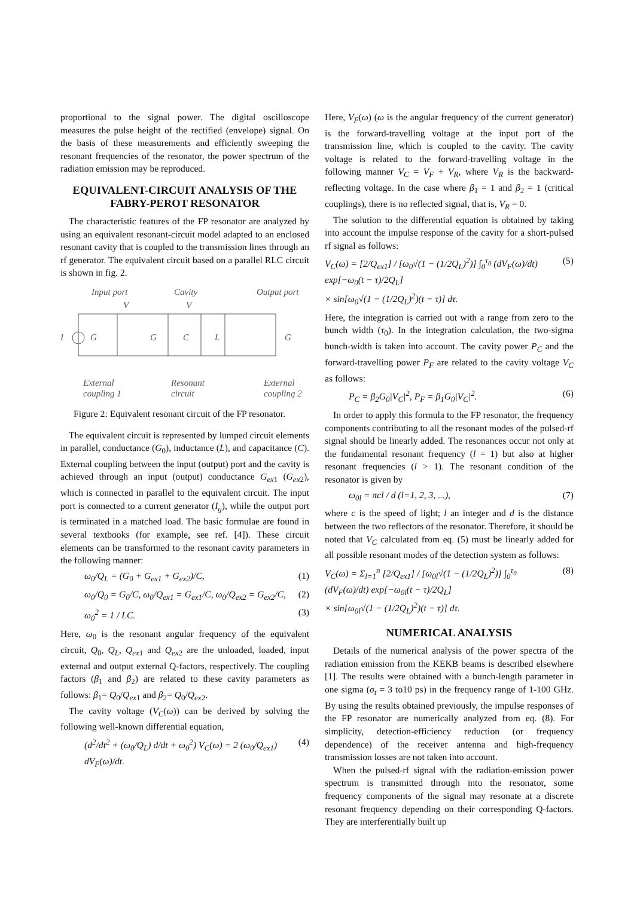proportional to the signal power. The digital oscilloscope measures the pulse height of the rectified (envelope) signal. On the basis of these measurements and efficiently sweeping the resonant frequencies of the resonator, the power spectrum of the radiation emission may be reproduced.
EQUIVALENT-CIRCUIT ANALYSIS OF THE FABRY-PEROT RESONATOR
The characteristic features of the FP resonator are analyzed by using an equivalent resonant-circuit model adapted to an enclosed resonant cavity that is coupled to the transmission lines through an rf generator. The equivalent circuit based on a parallel RLC circuit is shown in fig. 2.
Input port
Cavity
Output port
V
V
I
G
G
C
L
G
External
coupling 1
Resonant
circuit
External
coupling 2
Figure 2: Equivalent resonant circuit of the FP resonator.
The equivalent circuit is represented by lumped circuit elements in parallel, conductance (G<sub>0</sub>), inductance (L), and capacitance (C). External coupling between the input (output) port and the cavity is achieved through an input (output) conductance G<sub>ex</sub><sub>1</sub> (G<sub>ex</sub><sub>2</sub>), which is connected in parallel to the equivalent circuit. The input port is connected to a current generator (I<sub>g</sub>), while the output port is terminated in a matched load. The basic formulae are found in several textbooks (for example, see ref. [4]). These circuit elements can be transformed to the resonant cavity parameters in the following manner:
ω<sub>0</sub>/Q<sub>L</sub> = (G<sub>0</sub> + G<sub>ex1</sub> + G<sub>ex2</sub>)/C, (1)
ω<sub>0</sub>/Q<sub>0</sub> = G<sub>0</sub>/C, ω<sub>0</sub>/Q<sub>ex1</sub> = G<sub>ex1</sub>/C, ω<sub>0</sub>/Q<sub>ex2</sub> = G<sub>ex2</sub>/C, (2)
ω<sub>0</sub><sup>2</sup> = 1 / LC. (3)
Here, ω<sub>0</sub> is the resonant angular frequency of the equivalent circuit, Q<sub>0</sub>, Q<sub>L</sub>, Q<sub>ex</sub><sub>1</sub> and Q<sub>ex</sub><sub>2</sub> are the unloaded, loaded, input external and output external Q-factors, respectively. The coupling factors (β<sub>1</sub> and β<sub>2</sub>) are related to these cavity parameters as follows: β<sub>1</sub>= Q<sub>0</sub>/Q<sub>ex</sub><sub>1</sub> and β<sub>2</sub>= Q<sub>0</sub>/Q<sub>ex</sub><sub>2</sub>.
The cavity voltage (V<sub>C</sub>(ω)) can be derived by solving the following well-known differential equation,
(d<sup>2</sup>/dt<sup>2</sup> + (ω<sub>0</sub>/Q<sub>L</sub>) d/dt + ω<sub>0</sub><sup>2</sup>) V<sub>C</sub>(ω) = 2 (ω<sub>0</sub>/Q<sub>ex1</sub>) dV<sub>F</sub>(ω)/dt. (4)
Here, V<sub>F</sub>(ω) (ω is the angular frequency of the current generator) is the forward-travelling voltage at the input port of the transmission line, which is coupled to the cavity. The cavity voltage is related to the forward-travelling voltage in the following manner V<sub>C</sub> = V<sub>F</sub> + V<sub>R</sub>, where V<sub>R</sub> is the backward-reflecting voltage. In the case where β<sub>1</sub> = 1 and β<sub>2</sub> = 1 (critical couplings), there is no reflected signal, that is, V<sub>R</sub> = 0.
The solution to the differential equation is obtained by taking into account the impulse response of the cavity for a short-pulsed rf signal as follows:
V<sub>C</sub>(ω) = [2/Q<sub>ex1</sub>] / [ω<sub>0</sub>√(1 − (1/2Q<sub>L</sub>)<sup>2</sup>)] ∫<sub>0</sub><sup>τ<sub>0</sub></sup> (dV<sub>F</sub>(ω)/dt) exp[−ω<sub>0</sub>(t − τ)/2Q<sub>L</sub>]
× sin[ω<sub>0</sub>√(1 − (1/2Q<sub>L</sub>)<sup>2</sup>)(t − τ)] dτ. (5)
Here, the integration is carried out with a range from zero to the bunch width (τ<sub>0</sub>). In the integration calculation, the two-sigma bunch-width is taken into account. The cavity power P<sub>C</sub> and the forward-travelling power P<sub>F</sub> are related to the cavity voltage V<sub>C</sub> as follows:
P<sub>C</sub> = β<sub>2</sub>G<sub>0</sub>|V<sub>C</sub>|<sup>2</sup>, P<sub>F</sub> = β<sub>1</sub>G<sub>0</sub>|V<sub>C</sub>|<sup>2</sup>. (6)
In order to apply this formula to the FP resonator, the frequency components contributing to all the resonant modes of the pulsed-rf signal should be linearly added. The resonances occur not only at the fundamental resonant frequency (l = 1) but also at higher resonant frequencies (l > 1). The resonant condition of the resonator is given by
ω<sub>0l</sub> = πcl / d (l=1, 2, 3, ...), (7)
where c is the speed of light; l an integer and d is the distance between the two reflectors of the resonator. Therefore, it should be noted that V<sub>C</sub> calculated from eq. (5) must be linearly added for all possible resonant modes of the detection system as follows:
V<sub>C</sub>(ω) = Σ<sub>l=1</sub><sup>n</sup> [2/Q<sub>ex1</sub>] / [ω<sub>0l</sub>√(1 − (1/2Q<sub>L</sub>)<sup>2</sup>)] ∫<sub>0</sub><sup>τ<sub>0</sub></sup> (dV<sub>F</sub>(ω)/dt) exp[−ω<sub>0l</sub>(t − τ)/2Q<sub>L</sub>]
× sin[ω<sub>0l</sub>√(1 − (1/2Q<sub>L</sub>)<sup>2</sup>)(t − τ)] dτ. (8)
NUMERICAL ANALYSIS
Details of the numerical analysis of the power spectra of the radiation emission from the KEKB beams is described elsewhere [1]. The results were obtained with a bunch-length parameter in one sigma (σ<sub>t</sub> = 3 to10 ps) in the frequency range of 1-100 GHz. By using the results obtained previously, the impulse responses of the FP resonator are numerically analyzed from eq. (8). For simplicity, detection-efficiency reduction (or frequency dependence) of the receiver antenna and high-frequency transmission losses are not taken into account.
When the pulsed-rf signal with the radiation-emission power spectrum is transmitted through into the resonator, some frequency components of the signal may resonate at a discrete resonant frequency depending on their corresponding Q-factors. They are interferentially built up